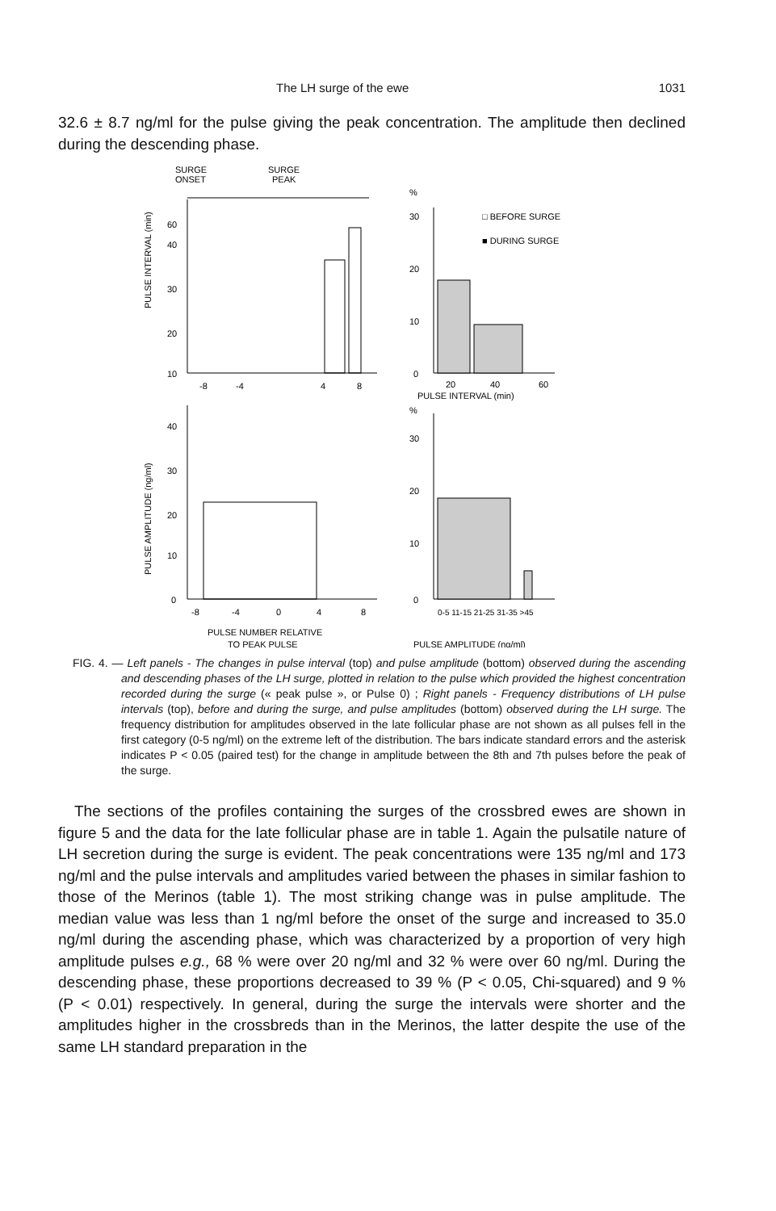The LH surge of the ewe 1031
32.6 ± 8.7 ng/ml for the pulse giving the peak concentration. The amplitude then declined during the descending phase.
SURGE
ONSET
SURGE
PEAK
PULSE INTERVAL (min)
60
40
30
20
10
-8
-4
4
8
%
30
20
10
0
□ BEFORE SURGE
■ DURING SURGE
20
40
60
PULSE INTERVAL (min)
PULSE AMPLITUDE (ng/ml)
40
30
20
10
0
-8
-4
0
4
8
PULSE NUMBER RELATIVE
TO PEAK PULSE
%
30
20
10
0
0-5 11-15 21-25 31-35 >45
PULSE AMPLITUDE (ng/ml)
FIG. 4. — Left panels - The changes in pulse interval (top) and pulse amplitude (bottom) observed during the ascending and descending phases of the LH surge, plotted in relation to the pulse which provided the highest concentration recorded during the surge (« peak pulse », or Pulse 0) ; Right panels - Frequency distributions of LH pulse intervals (top), before and during the surge, and pulse amplitudes (bottom) observed during the LH surge. The frequency distribution for amplitudes observed in the late follicular phase are not shown as all pulses fell in the first category (0-5 ng/ml) on the extreme left of the distribution. The bars indicate standard errors and the asterisk indicates P < 0.05 (paired test) for the change in amplitude between the 8th and 7th pulses before the peak of the surge.
The sections of the profiles containing the surges of the crossbred ewes are shown in figure 5 and the data for the late follicular phase are in table 1. Again the pulsatile nature of LH secretion during the surge is evident. The peak concentrations were 135 ng/ml and 173 ng/ml and the pulse intervals and amplitudes varied between the phases in similar fashion to those of the Merinos (table 1). The most striking change was in pulse amplitude. The median value was less than 1 ng/ml before the onset of the surge and increased to 35.0 ng/ml during the ascending phase, which was characterized by a proportion of very high amplitude pulses e.g., 68 % were over 20 ng/ml and 32 % were over 60 ng/ml. During the descending phase, these proportions decreased to 39 % (P < 0.05, Chi-squared) and 9 % (P < 0.01) respectively. In general, during the surge the intervals were shorter and the amplitudes higher in the crossbreds than in the Merinos, the latter despite the use of the same LH standard preparation in the